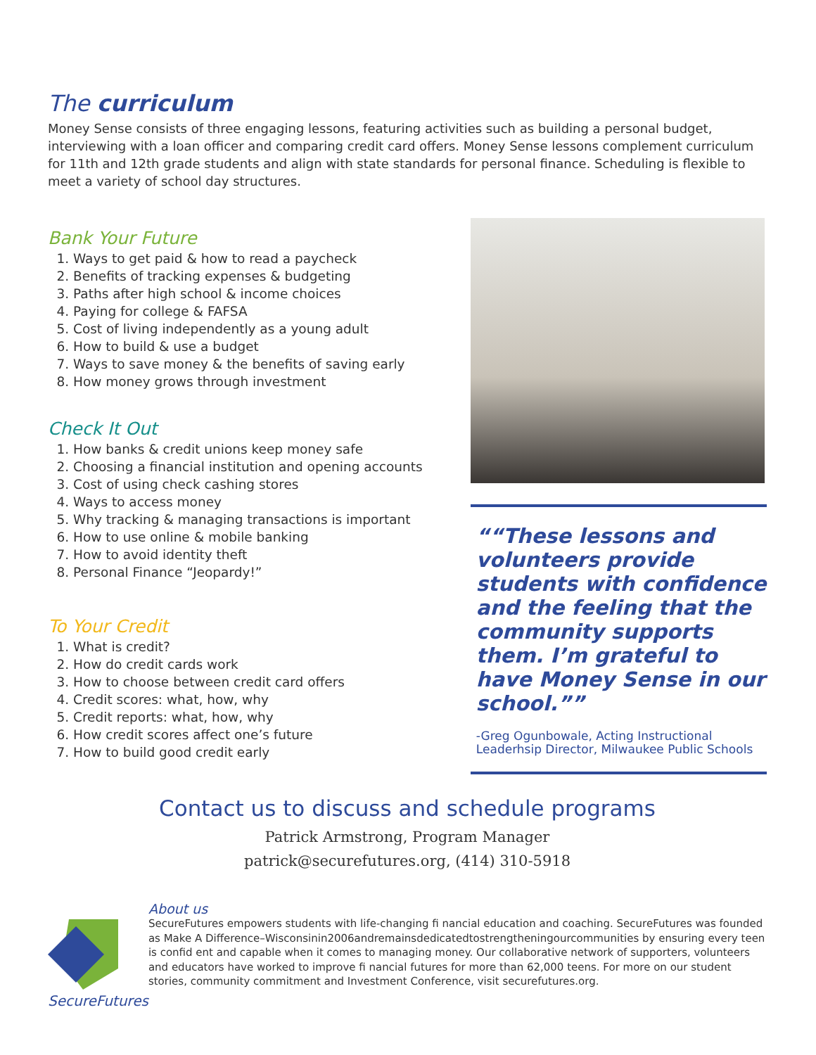The curriculum
Money Sense consists of three engaging lessons, featuring activities such as building a personal budget, interviewing with a loan officer and comparing credit card offers. Money Sense lessons complement curriculum for 11th and 12th grade students and align with state standards for personal finance. Scheduling is flexible to meet a variety of school day structures.
Bank Your Future
1. Ways to get paid & how to read a paycheck
2. Benefits of tracking expenses & budgeting
3. Paths after high school & income choices
4. Paying for college & FAFSA
5. Cost of living independently as a young adult
6. How to build & use a budget
7. Ways to save money & the benefits of saving early
8. How money grows through investment
Check It Out
1. How banks & credit unions keep money safe
2. Choosing a financial institution and opening accounts
3. Cost of using check cashing stores
4. Ways to access money
5. Why tracking & managing transactions is important
6. How to use online & mobile banking
7. How to avoid identity theft
8. Personal Finance “Jeopardy!”
To Your Credit
1. What is credit?
2. How do credit cards work
3. How to choose between credit card offers
4. Credit scores: what, how, why
5. Credit reports: what, how, why
6. How credit scores affect one’s future
7. How to build good credit early
“These lessons and volunteers provide students with confidence and the feeling that the community supports them. I’m grateful to have Money Sense in our school.”
-Greg Ogunbowale, Acting Instructional Leaderhsip Director, Milwaukee Public Schools
Contact us to discuss and schedule programs
Patrick Armstrong, Program Manager
patrick@securefutures.org, (414) 310-5918
SecureFutures
About us
SecureFutures empowers students with life-changing fi nancial education and coaching. SecureFutures was founded as Make A Difference–Wisconsinin2006andremainsdedicatedtostrengtheningourcommunities by ensuring every teen is confid ent and capable when it comes to managing money. Our collaborative network of supporters, volunteers and educators have worked to improve fi nancial futures for more than 62,000 teens. For more on our student stories, community commitment and Investment Conference, visit securefutures.org.